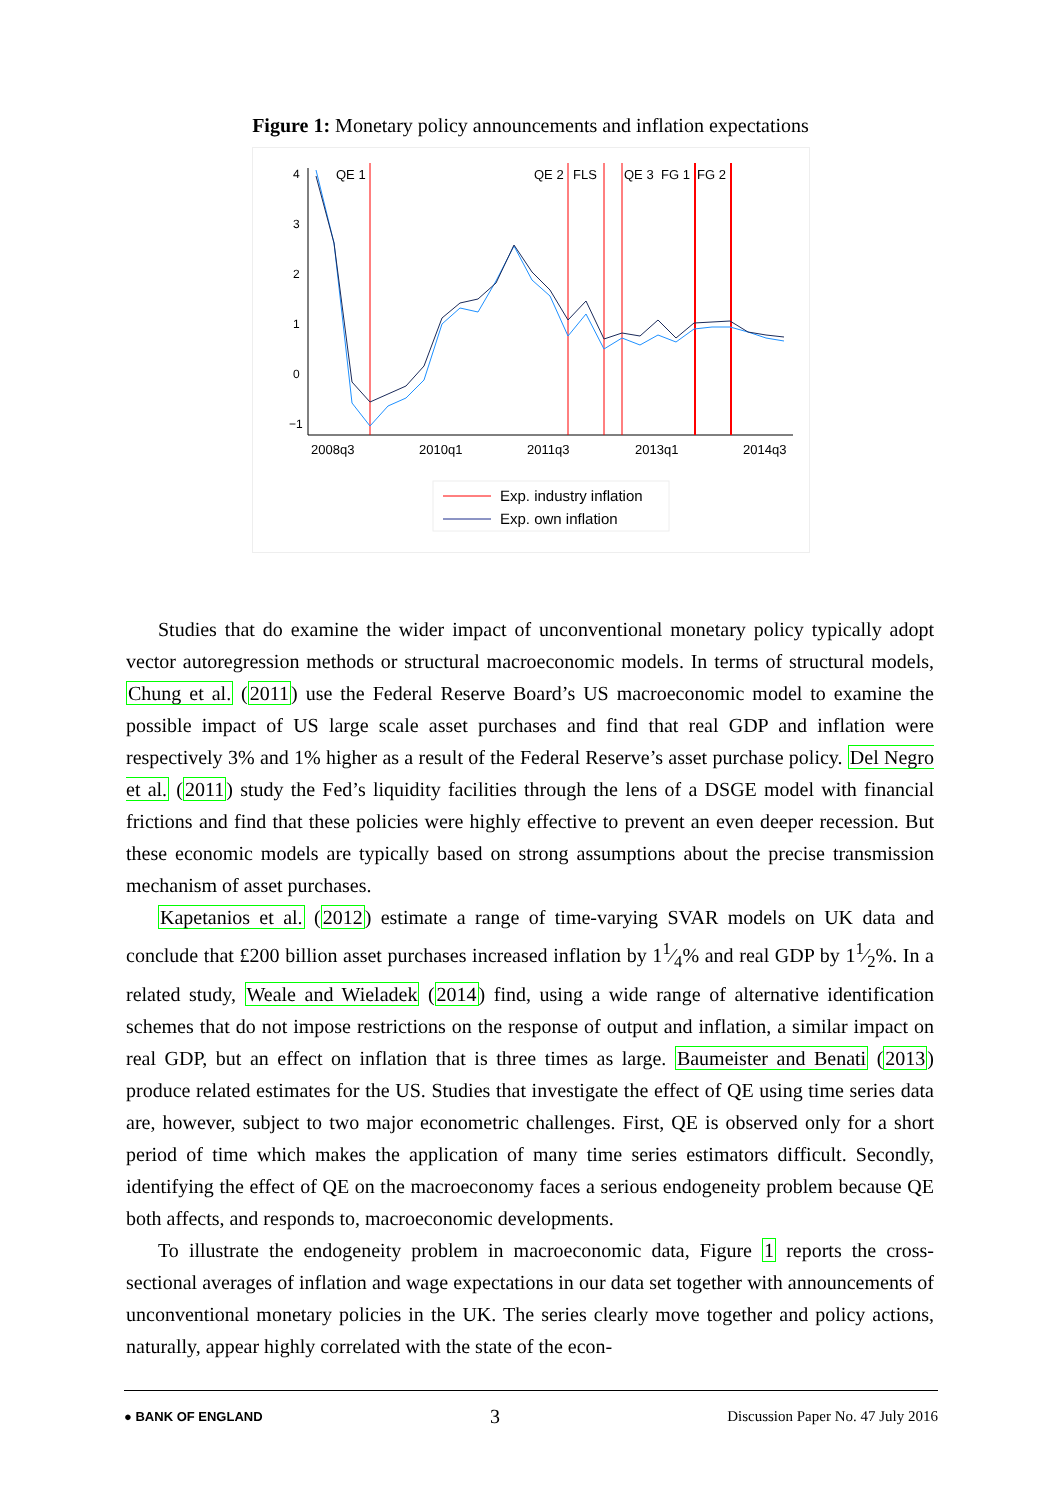Figure 1: Monetary policy announcements and inflation expectations
4
3
2
1
0
−1
2008q3
2010q1
2011q3
2013q1
2014q3
QE 1
QE 2
FLS
QE 3
FG 1
FG 2
Exp. industry inflation
Exp. own inflation
Studies that do examine the wider impact of unconventional monetary policy typically adopt vector autoregression methods or structural macroeconomic models. In terms of structural models, Chung et al. (2011) use the Federal Reserve Board’s US macroeconomic model to examine the possible impact of US large scale asset purchases and find that real GDP and inflation were respectively 3% and 1% higher as a result of the Federal Reserve’s asset purchase policy. Del Negro et al. (2011) study the Fed’s liquidity facilities through the lens of a DSGE model with financial frictions and find that these policies were highly effective to prevent an even deeper recession. But these economic models are typically based on strong assumptions about the precise transmission mechanism of asset purchases.
Kapetanios et al. (2012) estimate a range of time-varying SVAR models on UK data and conclude that £200 billion asset purchases increased inflation by 11⁄4% and real GDP by 11⁄2%. In a related study, Weale and Wieladek (2014) find, using a wide range of alternative identification schemes that do not impose restrictions on the response of output and inflation, a similar impact on real GDP, but an effect on inflation that is three times as large. Baumeister and Benati (2013) produce related estimates for the US. Studies that investigate the effect of QE using time series data are, however, subject to two major econometric challenges. First, QE is observed only for a short period of time which makes the application of many time series estimators difficult. Secondly, identifying the effect of QE on the macroeconomy faces a serious endogeneity problem because QE both affects, and responds to, macroeconomic developments.
To illustrate the endogeneity problem in macroeconomic data, Figure 1 reports the cross-sectional averages of inflation and wage expectations in our data set together with announcements of unconventional monetary policies in the UK. The series clearly move together and policy actions, naturally, appear highly correlated with the state of the econ-
● BANK OF ENGLAND 3 Discussion Paper No. 47 July 2016